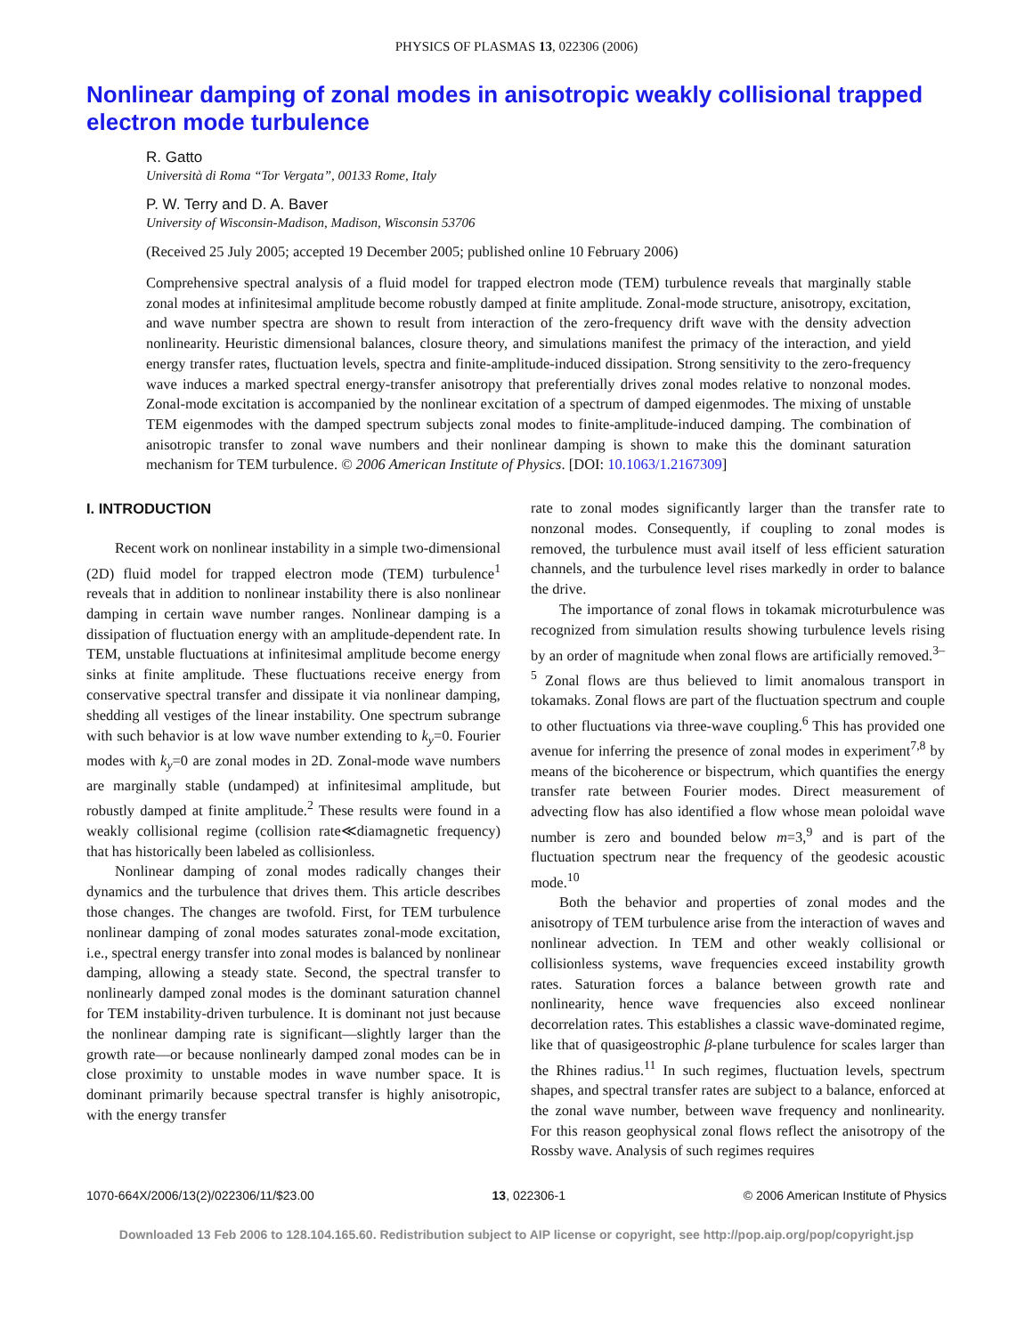PHYSICS OF PLASMAS 13, 022306 (2006)
Nonlinear damping of zonal modes in anisotropic weakly collisional trapped electron mode turbulence
R. Gatto
Università di Roma “Tor Vergata”, 00133 Rome, Italy
P. W. Terry and D. A. Baver
University of Wisconsin-Madison, Madison, Wisconsin 53706
(Received 25 July 2005; accepted 19 December 2005; published online 10 February 2006)
Comprehensive spectral analysis of a fluid model for trapped electron mode (TEM) turbulence reveals that marginally stable zonal modes at infinitesimal amplitude become robustly damped at finite amplitude. Zonal-mode structure, anisotropy, excitation, and wave number spectra are shown to result from interaction of the zero-frequency drift wave with the density advection nonlinearity. Heuristic dimensional balances, closure theory, and simulations manifest the primacy of the interaction, and yield energy transfer rates, fluctuation levels, spectra and finite-amplitude-induced dissipation. Strong sensitivity to the zero-frequency wave induces a marked spectral energy-transfer anisotropy that preferentially drives zonal modes relative to nonzonal modes. Zonal-mode excitation is accompanied by the nonlinear excitation of a spectrum of damped eigenmodes. The mixing of unstable TEM eigenmodes with the damped spectrum subjects zonal modes to finite-amplitude-induced damping. The combination of anisotropic transfer to zonal wave numbers and their nonlinear damping is shown to make this the dominant saturation mechanism for TEM turbulence. © 2006 American Institute of Physics. [DOI: 10.1063/1.2167309]
I. INTRODUCTION
Recent work on nonlinear instability in a simple two-dimensional (2D) fluid model for trapped electron mode (TEM) turbulence<sup>1</sup> reveals that in addition to nonlinear instability there is also nonlinear damping in certain wave number ranges. Nonlinear damping is a dissipation of fluctuation energy with an amplitude-dependent rate. In TEM, unstable fluctuations at infinitesimal amplitude become energy sinks at finite amplitude. These fluctuations receive energy from conservative spectral transfer and dissipate it via nonlinear damping, shedding all vestiges of the linear instability. One spectrum subrange with such behavior is at low wave number extending to k<sub>y</sub>=0. Fourier modes with k<sub>y</sub>=0 are zonal modes in 2D. Zonal-mode wave numbers are marginally stable (undamped) at infinitesimal amplitude, but robustly damped at finite amplitude.<sup>2</sup> These results were found in a weakly collisional regime (collision rate≪diamagnetic frequency) that has historically been labeled as collisionless.
Nonlinear damping of zonal modes radically changes their dynamics and the turbulence that drives them. This article describes those changes. The changes are twofold. First, for TEM turbulence nonlinear damping of zonal modes saturates zonal-mode excitation, i.e., spectral energy transfer into zonal modes is balanced by nonlinear damping, allowing a steady state. Second, the spectral transfer to nonlinearly damped zonal modes is the dominant saturation channel for TEM instability-driven turbulence. It is dominant not just because the nonlinear damping rate is significant—slightly larger than the growth rate—or because nonlinearly damped zonal modes can be in close proximity to unstable modes in wave number space. It is dominant primarily because spectral transfer is highly anisotropic, with the energy transfer
rate to zonal modes significantly larger than the transfer rate to nonzonal modes. Consequently, if coupling to zonal modes is removed, the turbulence must avail itself of less efficient saturation channels, and the turbulence level rises markedly in order to balance the drive.
The importance of zonal flows in tokamak microturbulence was recognized from simulation results showing turbulence levels rising by an order of magnitude when zonal flows are artificially removed.<sup>3–5</sup> Zonal flows are thus believed to limit anomalous transport in tokamaks. Zonal flows are part of the fluctuation spectrum and couple to other fluctuations via three-wave coupling.<sup>6</sup> This has provided one avenue for inferring the presence of zonal modes in experiment<sup>7,8</sup> by means of the bicoherence or bispectrum, which quantifies the energy transfer rate between Fourier modes. Direct measurement of advecting flow has also identified a flow whose mean poloidal wave number is zero and bounded below m=3,<sup>9</sup> and is part of the fluctuation spectrum near the frequency of the geodesic acoustic mode.<sup>10</sup>
Both the behavior and properties of zonal modes and the anisotropy of TEM turbulence arise from the interaction of waves and nonlinear advection. In TEM and other weakly collisional or collisionless systems, wave frequencies exceed instability growth rates. Saturation forces a balance between growth rate and nonlinearity, hence wave frequencies also exceed nonlinear decorrelation rates. This establishes a classic wave-dominated regime, like that of quasigeostrophic β-plane turbulence for scales larger than the Rhines radius.<sup>11</sup> In such regimes, fluctuation levels, spectrum shapes, and spectral transfer rates are subject to a balance, enforced at the zonal wave number, between wave frequency and nonlinearity. For this reason geophysical zonal flows reflect the anisotropy of the Rossby wave. Analysis of such regimes requires
1070-664X/2006/13(2)/022306/11/$23.00 13, 022306-1 © 2006 American Institute of Physics
Downloaded 13 Feb 2006 to 128.104.165.60. Redistribution subject to AIP license or copyright, see http://pop.aip.org/pop/copyright.jsp